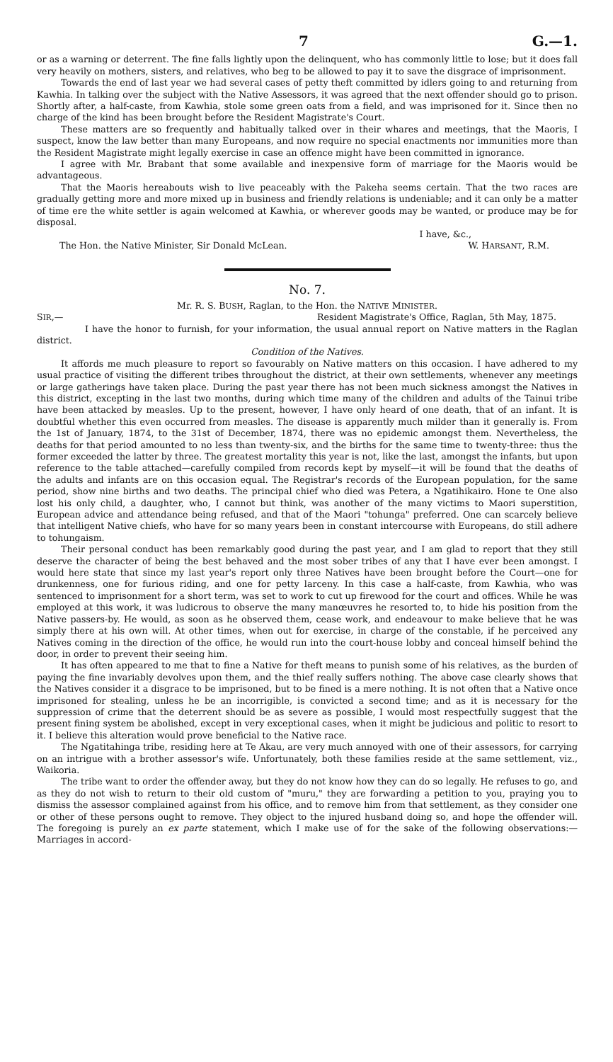7 G.—1.
or as a warning or deterrent. The fine falls lightly upon the delinquent, who has commonly little to lose; but it does fall very heavily on mothers, sisters, and relatives, who beg to be allowed to pay it to save the disgrace of imprisonment.
Towards the end of last year we had several cases of petty theft committed by idlers going to and returning from Kawhia. In talking over the subject with the Native Assessors, it was agreed that the next offender should go to prison. Shortly after, a half-caste, from Kawhia, stole some green oats from a field, and was imprisoned for it. Since then no charge of the kind has been brought before the Resident Magistrate's Court.
These matters are so frequently and habitually talked over in their whares and meetings, that the Maoris, I suspect, know the law better than many Europeans, and now require no special enactments nor immunities more than the Resident Magistrate might legally exercise in case an offence might have been committed in ignorance.
I agree with Mr. Brabant that some available and inexpensive form of marriage for the Maoris would be advantageous.
That the Maoris hereabouts wish to live peaceably with the Pakeha seems certain. That the two races are gradually getting more and more mixed up in business and friendly relations is undeniable; and it can only be a matter of time ere the white settler is again welcomed at Kawhia, or wherever goods may be wanted, or produce may be for disposal.
I have, &c.,
The Hon. the Native Minister, Sir Donald McLean. W. HARSANT, R.M.
No. 7.
Mr. R. S. BUSH, Raglan, to the Hon. the NATIVE MINISTER.
SIR,— Resident Magistrate's Office, Raglan, 5th May, 1875.
I have the honor to furnish, for your information, the usual annual report on Native matters in the Raglan district.
Condition of the Natives.
It affords me much pleasure to report so favourably on Native matters on this occasion. I have adhered to my usual practice of visiting the different tribes throughout the district, at their own settlements, whenever any meetings or large gatherings have taken place. During the past year there has not been much sickness amongst the Natives in this district, excepting in the last two months, during which time many of the children and adults of the Tainui tribe have been attacked by measles. Up to the present, however, I have only heard of one death, that of an infant. It is doubtful whether this even occurred from measles. The disease is apparently much milder than it generally is. From the 1st of January, 1874, to the 31st of December, 1874, there was no epidemic amongst them. Nevertheless, the deaths for that period amounted to no less than twenty-six, and the births for the same time to twenty-three: thus the former exceeded the latter by three. The greatest mortality this year is not, like the last, amongst the infants, but upon reference to the table attached—carefully compiled from records kept by myself—it will be found that the deaths of the adults and infants are on this occasion equal. The Registrar's records of the European population, for the same period, show nine births and two deaths. The principal chief who died was Petera, a Ngatihikairo. Hone te One also lost his only child, a daughter, who, I cannot but think, was another of the many victims to Maori superstition, European advice and attendance being refused, and that of the Maori "tohunga" preferred. One can scarcely believe that intelligent Native chiefs, who have for so many years been in constant intercourse with Europeans, do still adhere to tohungaism.
Their personal conduct has been remarkably good during the past year, and I am glad to report that they still deserve the character of being the best behaved and the most sober tribes of any that I have ever been amongst. I would here state that since my last year's report only three Natives have been brought before the Court—one for drunkenness, one for furious riding, and one for petty larceny. In this case a half-caste, from Kawhia, who was sentenced to imprisonment for a short term, was set to work to cut up firewood for the court and offices. While he was employed at this work, it was ludicrous to observe the many manœuvres he resorted to, to hide his position from the Native passers-by. He would, as soon as he observed them, cease work, and endeavour to make believe that he was simply there at his own will. At other times, when out for exercise, in charge of the constable, if he perceived any Natives coming in the direction of the office, he would run into the court-house lobby and conceal himself behind the door, in order to prevent their seeing him.
It has often appeared to me that to fine a Native for theft means to punish some of his relatives, as the burden of paying the fine invariably devolves upon them, and the thief really suffers nothing. The above case clearly shows that the Natives consider it a disgrace to be imprisoned, but to be fined is a mere nothing. It is not often that a Native once imprisoned for stealing, unless he be an incorrigible, is convicted a second time; and as it is necessary for the suppression of crime that the deterrent should be as severe as possible, I would most respectfully suggest that the present fining system be abolished, except in very exceptional cases, when it might be judicious and politic to resort to it. I believe this alteration would prove beneficial to the Native race.
The Ngatitahinga tribe, residing here at Te Akau, are very much annoyed with one of their assessors, for carrying on an intrigue with a brother assessor's wife. Unfortunately, both these families reside at the same settlement, viz., Waikoria.
The tribe want to order the offender away, but they do not know how they can do so legally. He refuses to go, and as they do not wish to return to their old custom of "muru," they are forwarding a petition to you, praying you to dismiss the assessor complained against from his office, and to remove him from that settlement, as they consider one or other of these persons ought to remove. They object to the injured husband doing so, and hope the offender will. The foregoing is purely an ex parte statement, which I make use of for the sake of the following observations:—Marriages in accord-